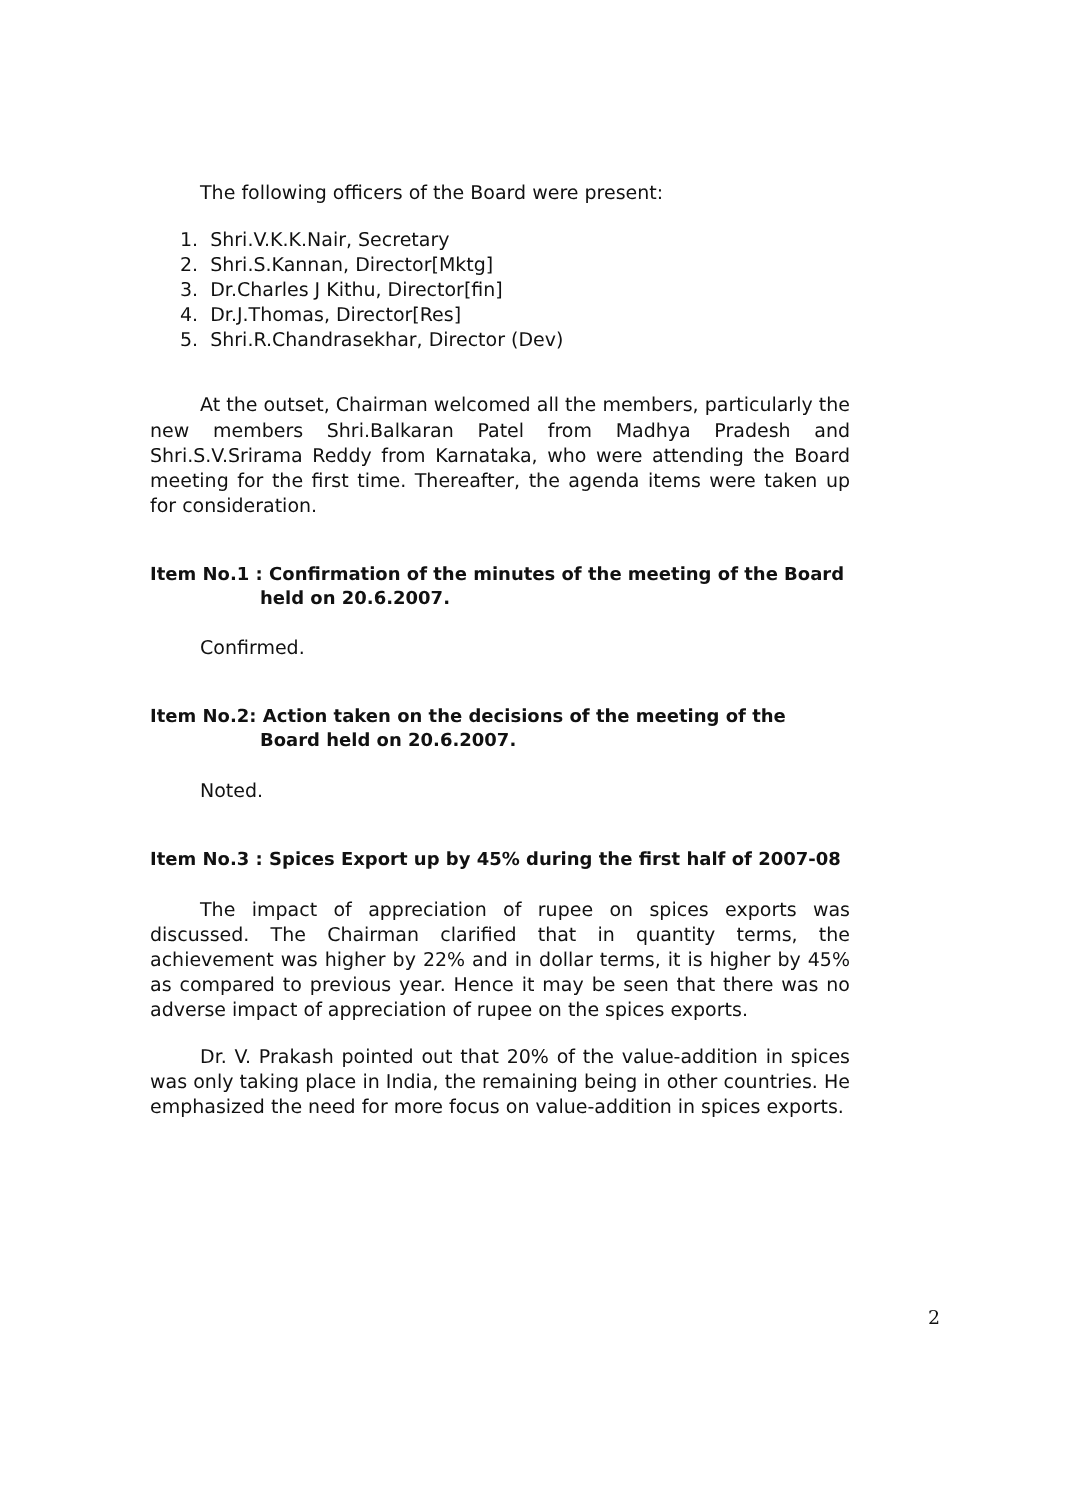The following officers of the Board were present:
1. Shri.V.K.K.Nair, Secretary
2. Shri.S.Kannan, Director[Mktg]
3. Dr.Charles J Kithu, Director[fin]
4. Dr.J.Thomas, Director[Res]
5. Shri.R.Chandrasekhar, Director (Dev)
At the outset, Chairman welcomed all the members, particularly the new members Shri.Balkaran Patel from Madhya Pradesh and Shri.S.V.Srirama Reddy from Karnataka, who were attending the Board meeting for the first time. Thereafter, the agenda items were taken up for consideration.
Item No.1 : Confirmation of the minutes of the meeting of the Board held on 20.6.2007.
Confirmed.
Item No.2: Action taken on the decisions of the meeting of the Board held on 20.6.2007.
Noted.
Item No.3 : Spices Export up by 45% during the first half of 2007-08
The impact of appreciation of rupee on spices exports was discussed. The Chairman clarified that in quantity terms, the achievement was higher by 22% and in dollar terms, it is higher by 45% as compared to previous year. Hence it may be seen that there was no adverse impact of appreciation of rupee on the spices exports.
Dr. V. Prakash pointed out that 20% of the value-addition in spices was only taking place in India, the remaining being in other countries. He emphasized the need for more focus on value-addition in spices exports.
2